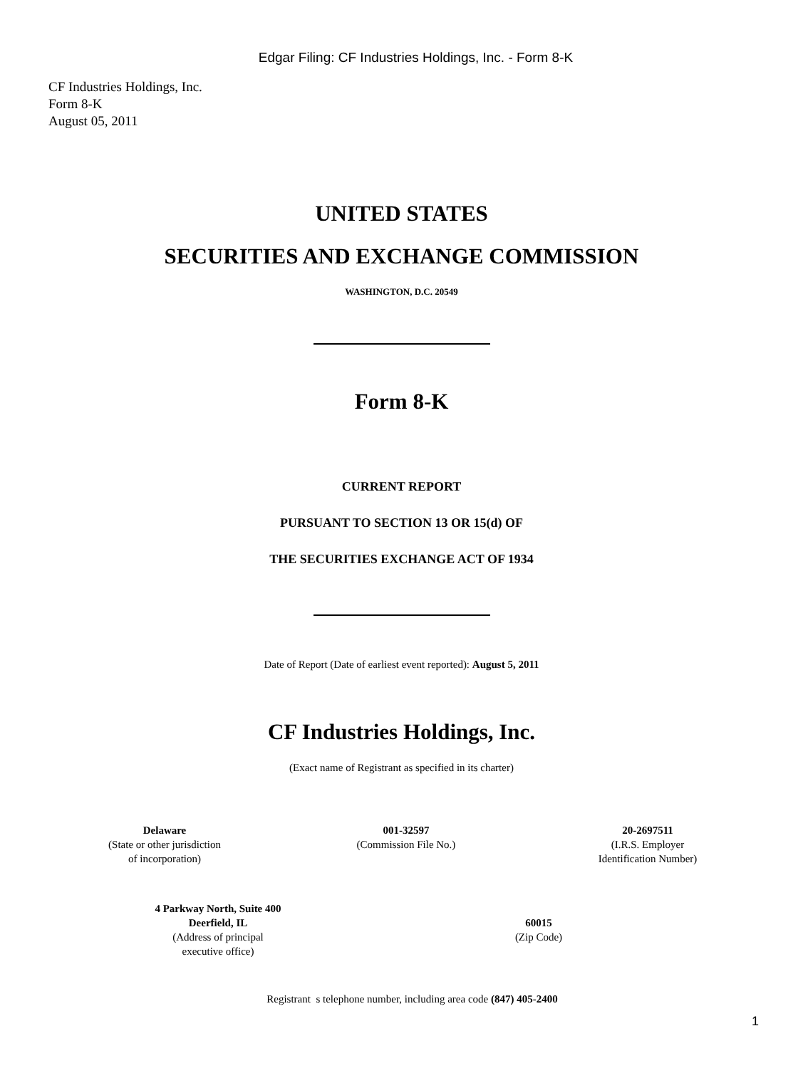Edgar Filing: CF Industries Holdings, Inc. - Form 8-K
CF Industries Holdings, Inc.
Form 8-K
August 05, 2011
UNITED STATES
SECURITIES AND EXCHANGE COMMISSION
WASHINGTON, D.C. 20549
Form 8-K
CURRENT REPORT
PURSUANT TO SECTION 13 OR 15(d) OF
THE SECURITIES EXCHANGE ACT OF 1934
Date of Report (Date of earliest event reported): August 5, 2011
CF Industries Holdings, Inc.
(Exact name of Registrant as specified in its charter)
| Delaware (State or other jurisdiction of incorporation) | 001-32597 (Commission File No.) | 20-2697511 (I.R.S. Employer Identification Number) |
| 4 Parkway North, Suite 400 Deerfield, IL (Address of principal executive office) | 60015 (Zip Code) |
Registrant s telephone number, including area code (847) 405-2400
1